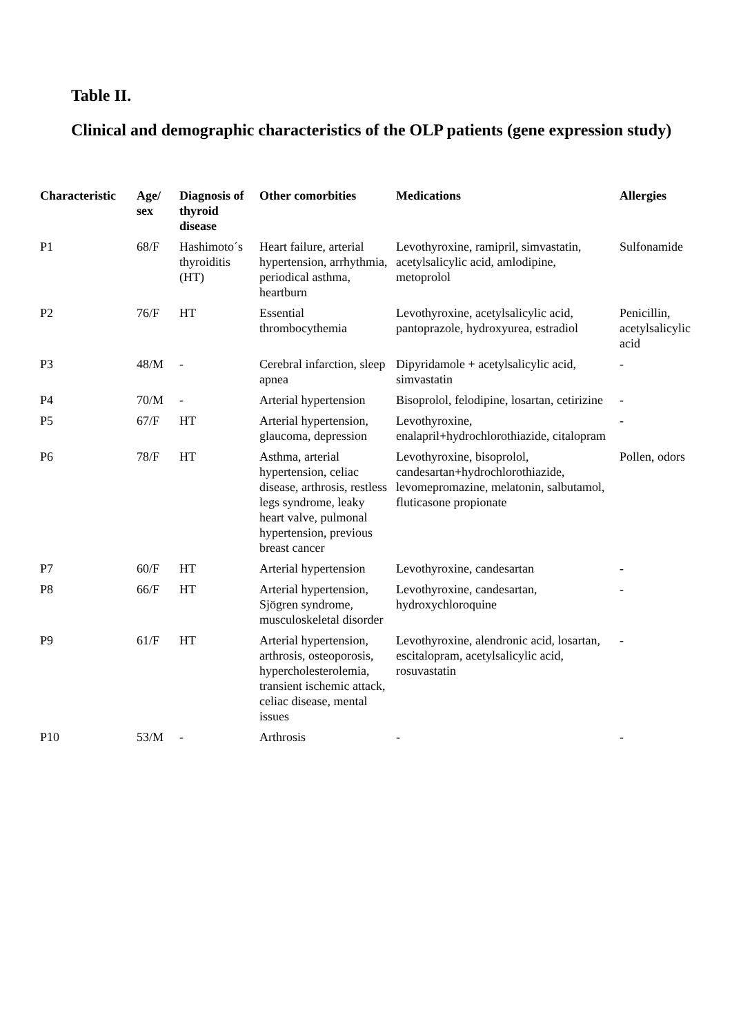Table II.
Clinical and demographic characteristics of the OLP patients (gene expression study)
| Characteristic | Age/ sex | Diagnosis of thyroid disease | Other comorbities | Medications | Allergies |
| --- | --- | --- | --- | --- | --- |
| P1 | 68/F | Hashimoto´s thyroiditis (HT) | Heart failure, arterial hypertension, arrhythmia, periodical asthma, heartburn | Levothyroxine, ramipril, simvastatin, acetylsalicylic acid, amlodipine, metoprolol | Sulfonamide |
| P2 | 76/F | HT | Essential thrombocythemia | Levothyroxine, acetylsalicylic acid, pantoprazole, hydroxyurea, estradiol | Penicillin, acetylsalicylic acid |
| P3 | 48/M | - | Cerebral infarction, sleep apnea | Dipyridamole + acetylsalicylic acid, simvastatin | - |
| P4 | 70/M | - | Arterial hypertension | Bisoprolol, felodipine, losartan, cetirizine | - |
| P5 | 67/F | HT | Arterial hypertension, glaucoma, depression | Levothyroxine, enalapril+hydrochlorothiazide, citalopram | - |
| P6 | 78/F | HT | Asthma, arterial hypertension, celiac disease, arthrosis, restless legs syndrome, leaky heart valve, pulmonal hypertension, previous breast cancer | Levothyroxine, bisoprolol, candesartan+hydrochlorothiazide, levomepromazine, melatonin, salbutamol, fluticasone propionate | Pollen, odors |
| P7 | 60/F | HT | Arterial hypertension | Levothyroxine, candesartan | - |
| P8 | 66/F | HT | Arterial hypertension, Sjögren syndrome, musculoskeletal disorder | Levothyroxine, candesartan, hydroxychloroquine | - |
| P9 | 61/F | HT | Arterial hypertension, arthrosis, osteoporosis, hypercholesterolemia, transient ischemic attack, celiac disease, mental issues | Levothyroxine, alendronic acid, losartan, escitalopram, acetylsalicylic acid, rosuvastatin | - |
| P10 | 53/M | - | Arthrosis | - | - |